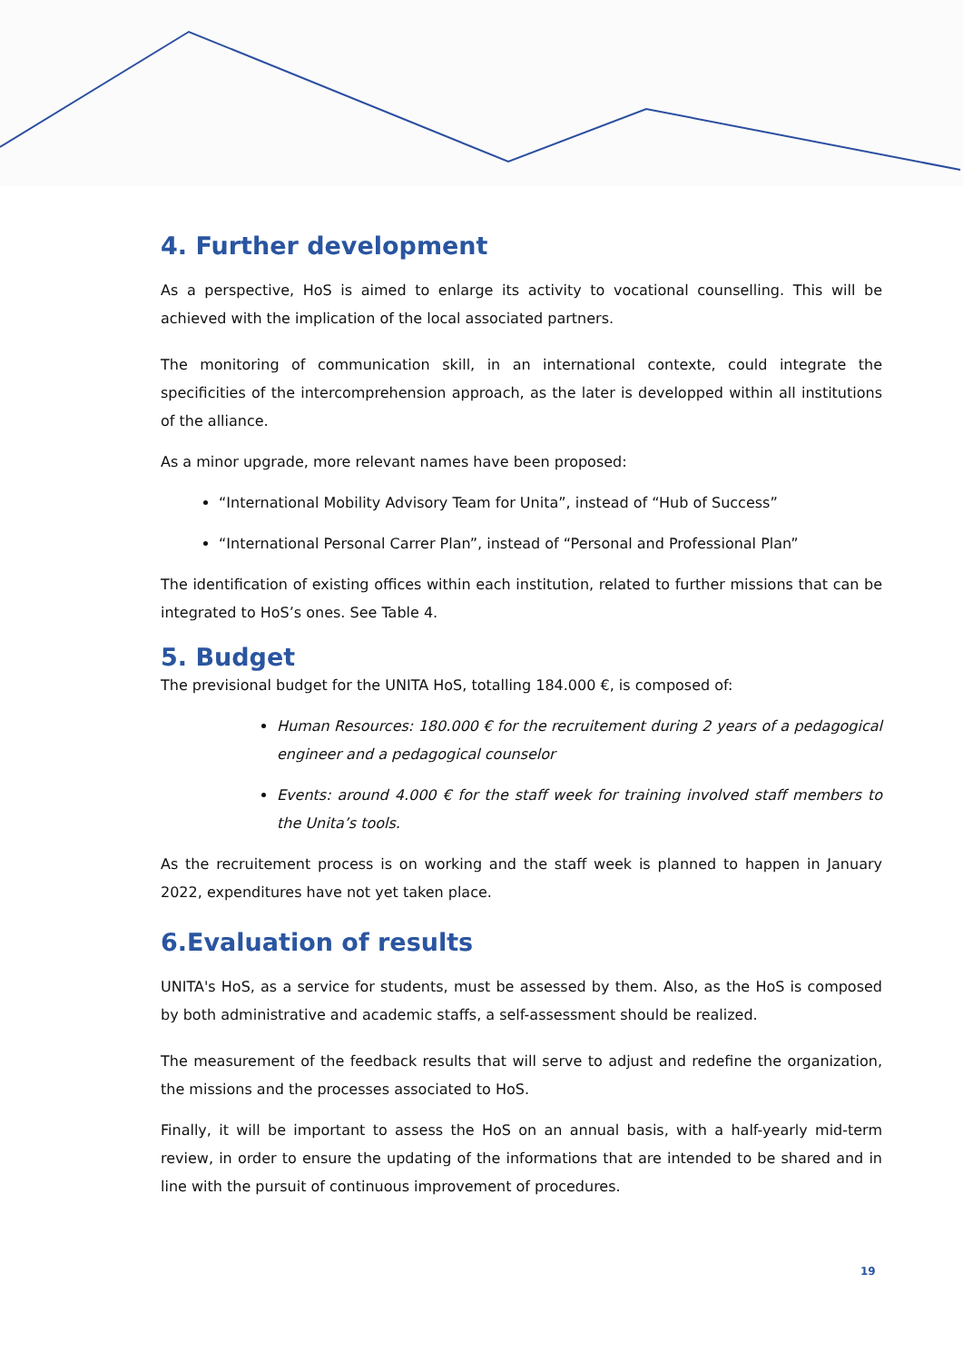4. Further development
As a perspective, HoS is aimed to enlarge its activity to vocational counselling. This will be achieved with the implication of the local associated partners.
The monitoring of communication skill, in an international contexte, could integrate the specificities of the intercomprehension approach, as the later is developped within all institutions of the alliance.
As a minor upgrade, more relevant names have been proposed:
“International Mobility Advisory Team for Unita”, instead of “Hub of Success”
“International Personal Carrer Plan”, instead of “Personal and Professional Plan”
The identification of existing offices within each institution, related to further missions that can be integrated to HoS’s ones. See Table 4.
5. Budget
The previsional budget for the UNITA HoS, totalling 184.000 €, is composed of:
Human Resources: 180.000 € for the recruitement during 2 years of a pedagogical engineer and a pedagogical counselor
Events: around 4.000 € for the staff week for training involved staff members to the Unita’s tools.
As the recruitement process is on working and the staff week is planned to happen in January 2022, expenditures have not yet taken place.
6.Evaluation of results
UNITA's HoS, as a service for students, must be assessed by them. Also, as the HoS is composed by both administrative and academic staffs, a self-assessment should be realized.
The measurement of the feedback results that will serve to adjust and redefine the organization, the missions and the processes associated to HoS.
Finally, it will be important to assess the HoS on an annual basis, with a half-yearly mid-term review, in order to ensure the updating of the informations that are intended to be shared and in line with the pursuit of continuous improvement of procedures.
19